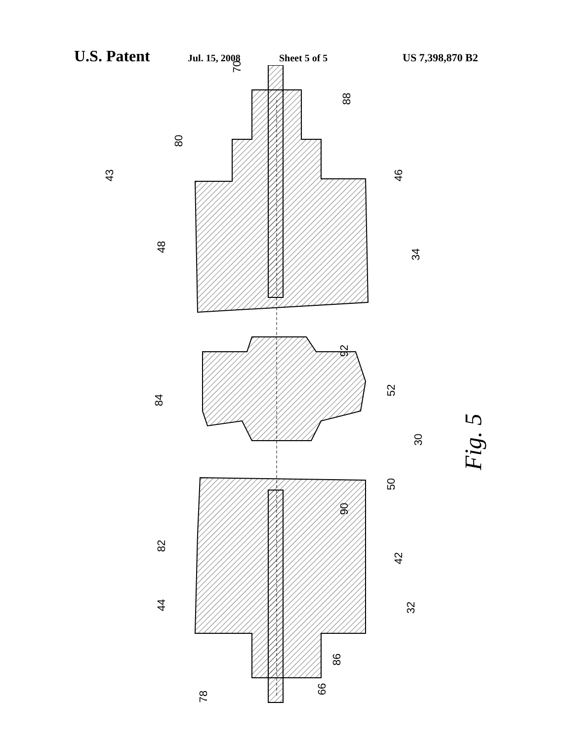U.S. Patent Jul. 15, 2008 Sheet 5 of 5 US 7,398,870 B2
70
88
80
43 46
48
34
92
84
52
30 Fig. 5
50
90
82
42
44 32
86
66
78